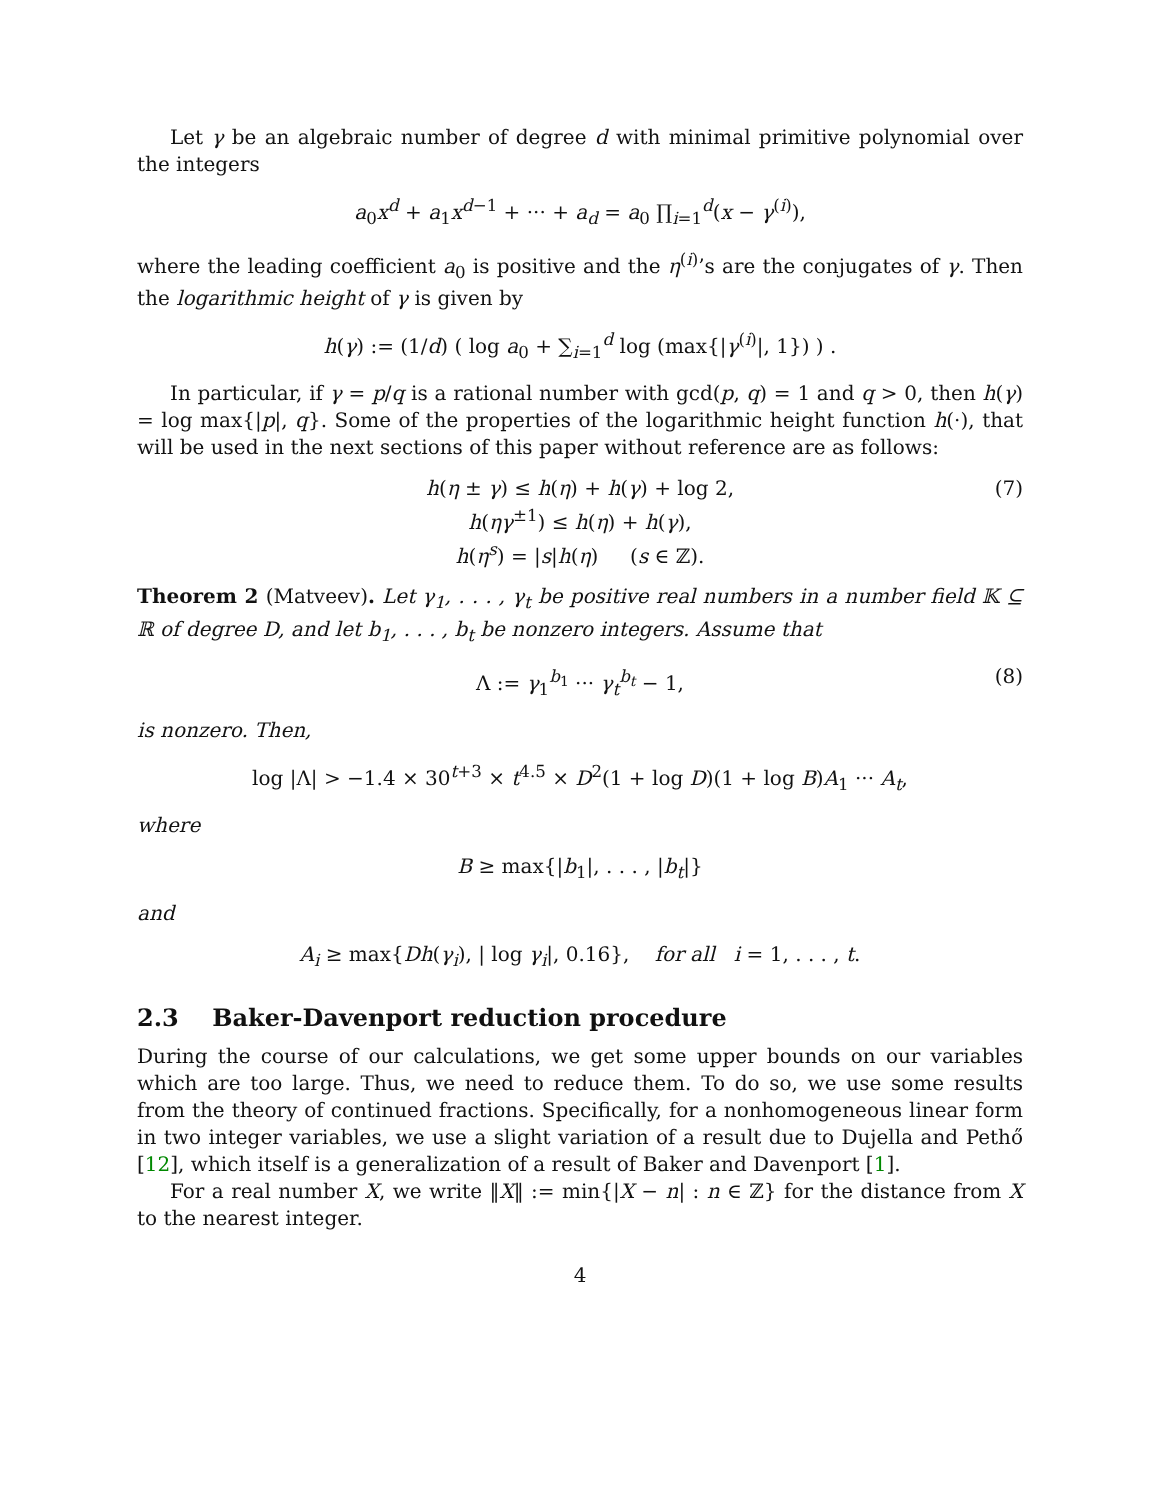Let γ be an algebraic number of degree d with minimal primitive polynomial over the integers
a<sub>0</sub>x<sup>d</sup> + a<sub>1</sub>x<sup>d−1</sup> + ··· + a<sub>d</sub> = a<sub>0</sub> ∏<sub>i=1</sub><sup>d</sup>(x − γ<sup>(i)</sup>),
where the leading coefficient a<sub>0</sub> is positive and the η<sup>(i)</sup>’s are the conjugates of γ. Then the logarithmic height of γ is given by
h(γ) := (1/d) ( log a<sub>0</sub> + ∑<sub>i=1</sub><sup>d</sup> log (max{|γ<sup>(i)</sup>|, 1}) ) .
In particular, if γ = p/q is a rational number with gcd(p, q) = 1 and q > 0, then h(γ) = log max{|p|, q}. Some of the properties of the logarithmic height function h(·), that will be used in the next sections of this paper without reference are as follows:
(7) h(η ± γ) ≤ h(η) + h(γ) + log 2,
h(ηγ<sup>±1</sup>) ≤ h(η) + h(γ),
h(η<sup>s</sup>) = |s|h(η) (s ∈ ℤ).
Theorem 2 (Matveev). Let γ<sub>1</sub>, . . . , γ<sub>t</sub> be positive real numbers in a number field 𝕂 ⊆ ℝ of degree D, and let b<sub>1</sub>, . . . , b<sub>t</sub> be nonzero integers. Assume that
(8) Λ := γ<sub>1</sub><sup>b<sub>1</sub></sup> ··· γ<sub>t</sub><sup>b<sub>t</sub></sup> − 1,
is nonzero. Then,
log |Λ| > −1.4 × 30<sup>t+3</sup> × t<sup>4.5</sup> × D<sup>2</sup>(1 + log D)(1 + log B)A<sub>1</sub> ··· A<sub>t</sub>,
where
B ≥ max{|b<sub>1</sub>|, . . . , |b<sub>t</sub>|}
and
A<sub>i</sub> ≥ max{Dh(γ<sub>i</sub>), | log γ<sub>i</sub>|, 0.16}, for all i = 1, . . . , t.
2.3 Baker-Davenport reduction procedure
During the course of our calculations, we get some upper bounds on our variables which are too large. Thus, we need to reduce them. To do so, we use some results from the theory of continued fractions. Specifically, for a nonhomogeneous linear form in two integer variables, we use a slight variation of a result due to Dujella and Pethő [12], which itself is a generalization of a result of Baker and Davenport [1].
For a real number X, we write ‖X‖ := min{|X − n| : n ∈ ℤ} for the distance from X to the nearest integer.
4